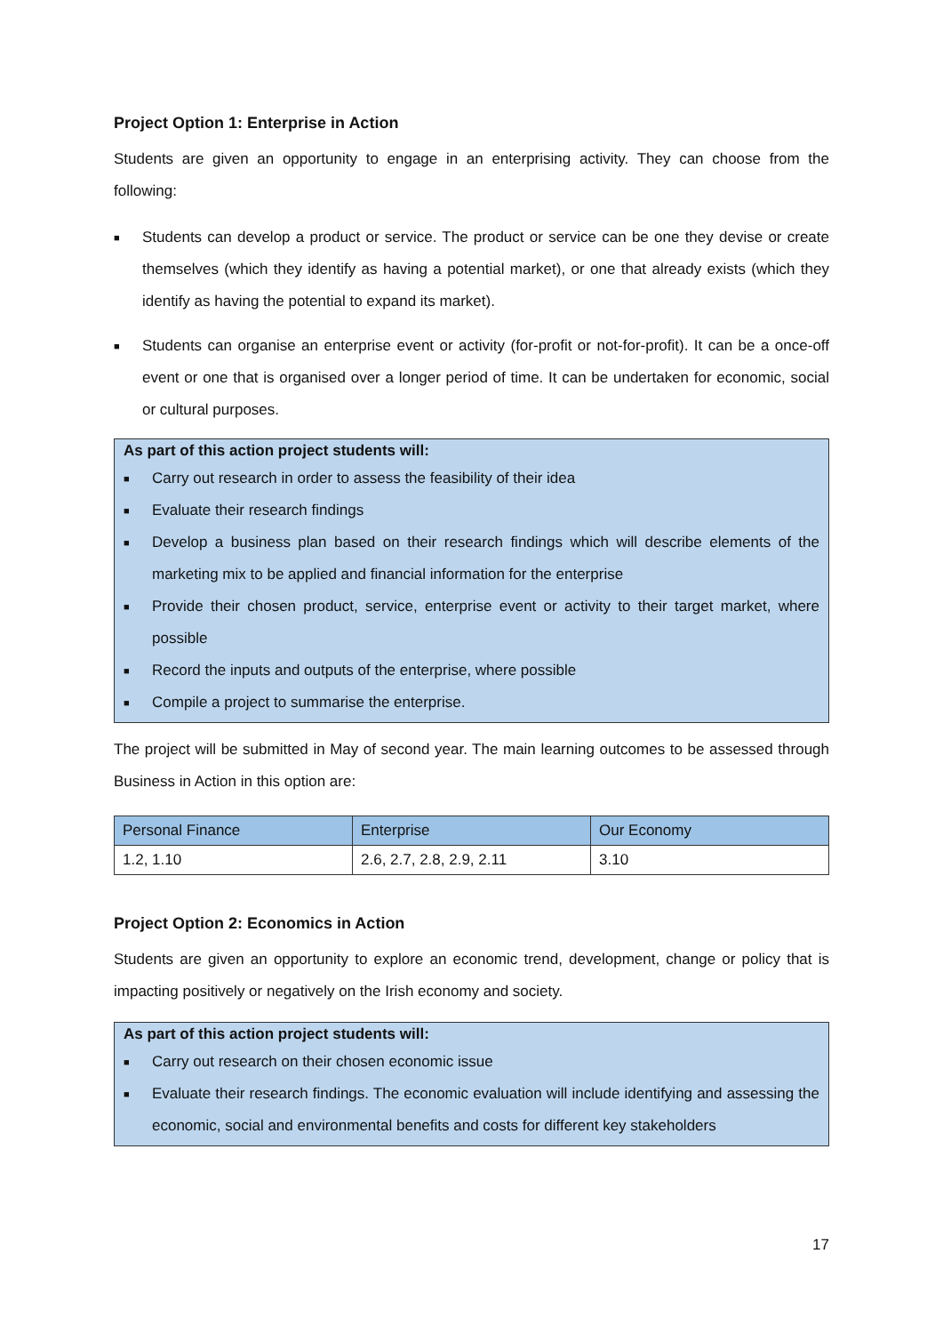Project Option 1: Enterprise in Action
Students are given an opportunity to engage in an enterprising activity. They can choose from the following:
■ Students can develop a product or service. The product or service can be one they devise or create themselves (which they identify as having a potential market), or one that already exists (which they identify as having the potential to expand its market).
■ Students can organise an enterprise event or activity (for-profit or not-for-profit). It can be a once-off event or one that is organised over a longer period of time. It can be undertaken for economic, social or cultural purposes.
As part of this action project students will:
■ Carry out research in order to assess the feasibility of their idea
■ Evaluate their research findings
■ Develop a business plan based on their research findings which will describe elements of the marketing mix to be applied and financial information for the enterprise
■ Provide their chosen product, service, enterprise event or activity to their target market, where possible
■ Record the inputs and outputs of the enterprise, where possible
■ Compile a project to summarise the enterprise.
The project will be submitted in May of second year. The main learning outcomes to be assessed through Business in Action in this option are:
| Personal Finance | Enterprise | Our Economy |
| --- | --- | --- |
| 1.2, 1.10 | 2.6, 2.7, 2.8, 2.9, 2.11 | 3.10 |
Project Option 2: Economics in Action
Students are given an opportunity to explore an economic trend, development, change or policy that is impacting positively or negatively on the Irish economy and society.
As part of this action project students will:
■ Carry out research on their chosen economic issue
■ Evaluate their research findings. The economic evaluation will include identifying and assessing the economic, social and environmental benefits and costs for different key stakeholders
17